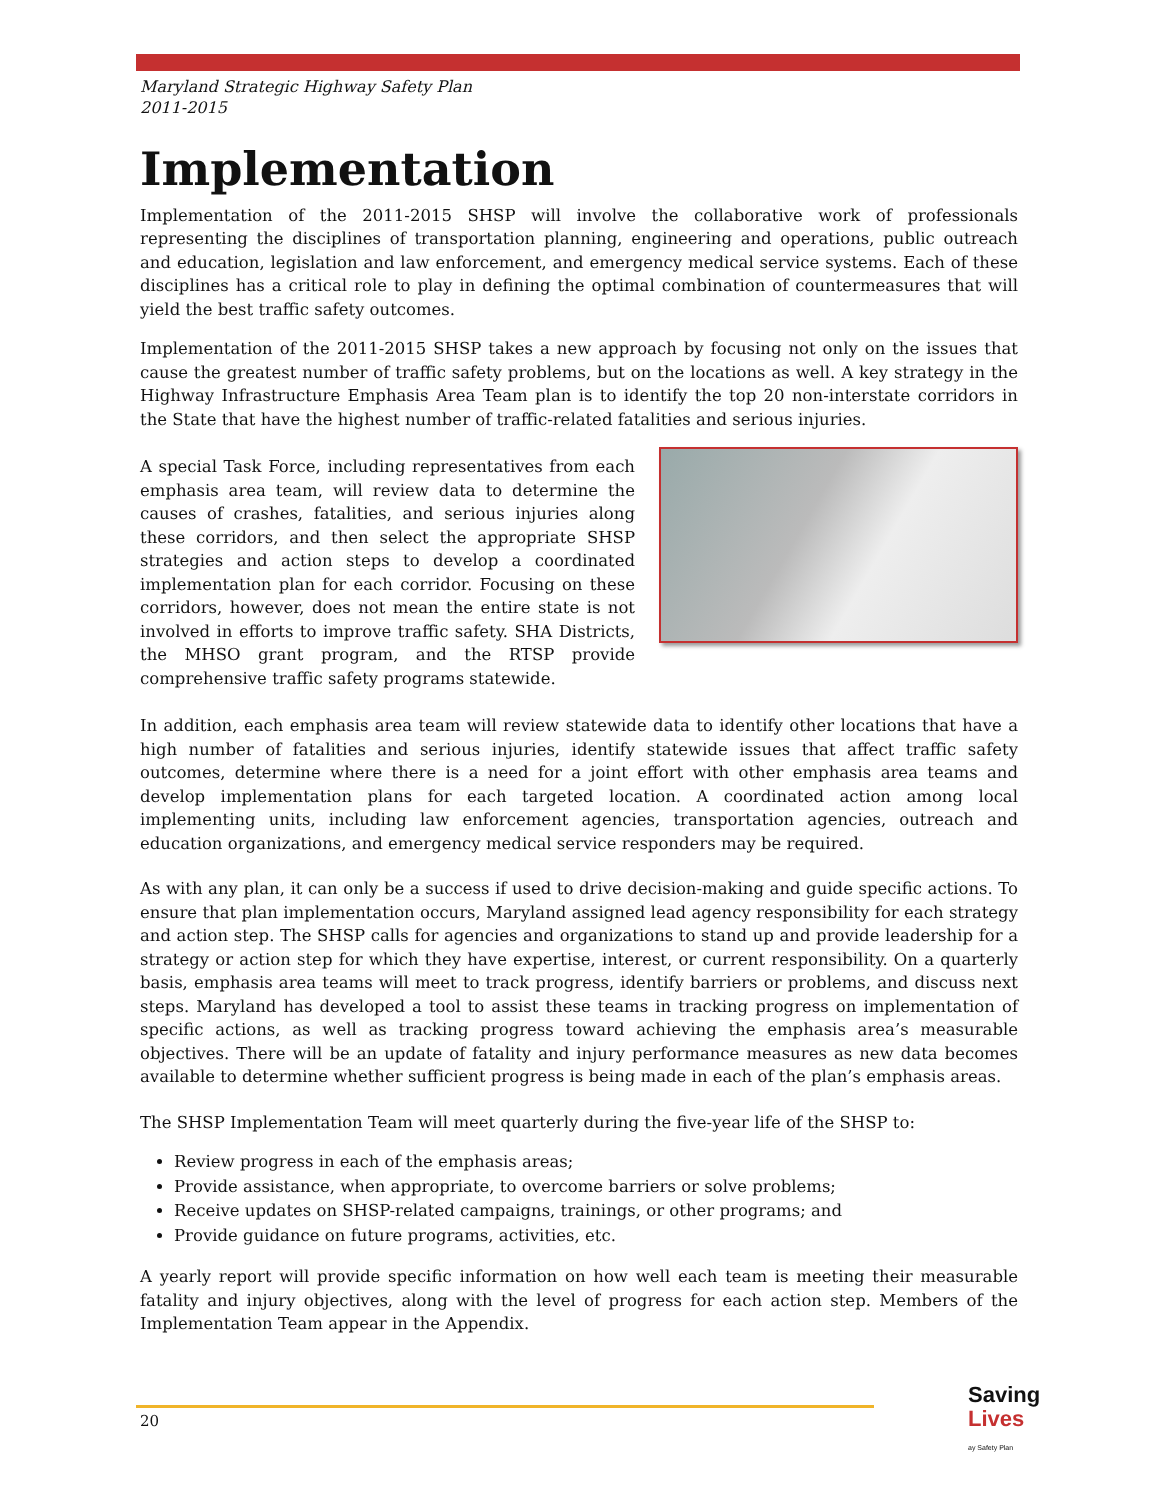Maryland Strategic Highway Safety Plan
2011-2015
Implementation
Implementation of the 2011-2015 SHSP will involve the collaborative work of professionals representing the disciplines of transportation planning, engineering and operations, public outreach and education, legislation and law enforcement, and emergency medical service systems. Each of these disciplines has a critical role to play in defining the optimal combination of countermeasures that will yield the best traffic safety outcomes.
Implementation of the 2011-2015 SHSP takes a new approach by focusing not only on the issues that cause the greatest number of traffic safety problems, but on the locations as well. A key strategy in the Highway Infrastructure Emphasis Area Team plan is to identify the top 20 non-interstate corridors in the State that have the highest number of traffic-related fatalities and serious injuries.
A special Task Force, including representatives from each emphasis area team, will review data to determine the causes of crashes, fatalities, and serious injuries along these corridors, and then select the appropriate SHSP strategies and action steps to develop a coordinated implementation plan for each corridor. Focusing on these corridors, however, does not mean the entire state is not involved in efforts to improve traffic safety. SHA Districts, the MHSO grant program, and the RTSP provide comprehensive traffic safety programs statewide.
In addition, each emphasis area team will review statewide data to identify other locations that have a high number of fatalities and serious injuries, identify statewide issues that affect traffic safety outcomes, determine where there is a need for a joint effort with other emphasis area teams and develop implementation plans for each targeted location. A coordinated action among local implementing units, including law enforcement agencies, transportation agencies, outreach and education organizations, and emergency medical service responders may be required.
As with any plan, it can only be a success if used to drive decision-making and guide specific actions. To ensure that plan implementation occurs, Maryland assigned lead agency responsibility for each strategy and action step. The SHSP calls for agencies and organizations to stand up and provide leadership for a strategy or action step for which they have expertise, interest, or current responsibility. On a quarterly basis, emphasis area teams will meet to track progress, identify barriers or problems, and discuss next steps. Maryland has developed a tool to assist these teams in tracking progress on implementation of specific actions, as well as tracking progress toward achieving the emphasis area’s measurable objectives. There will be an update of fatality and injury performance measures as new data becomes available to determine whether sufficient progress is being made in each of the plan’s emphasis areas.
The SHSP Implementation Team will meet quarterly during the five-year life of the SHSP to:
Review progress in each of the emphasis areas;
Provide assistance, when appropriate, to overcome barriers or solve problems;
Receive updates on SHSP-related campaigns, trainings, or other programs; and
Provide guidance on future programs, activities, etc.
A yearly report will provide specific information on how well each team is meeting their measurable fatality and injury objectives, along with the level of progress for each action step. Members of the Implementation Team appear in the Appendix.
20
Saving
Lives
ay Safety Plan